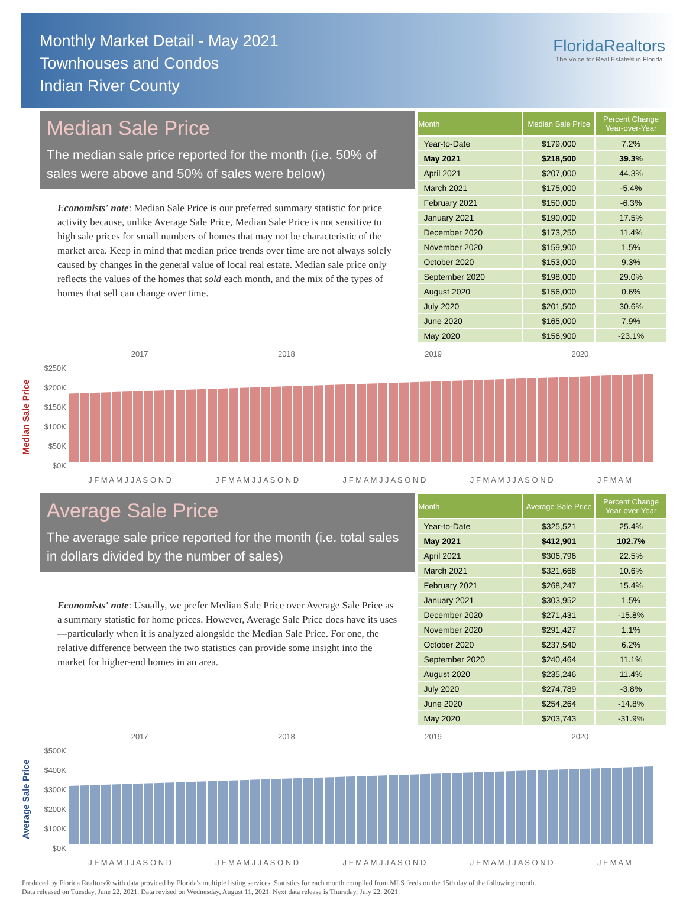Monthly Market Detail - May 2021
Townhouses and Condos
Indian River County
FloridaRealtors
The Voice for Real Estate® in Florida
Median Sale Price
The median sale price reported for the month (i.e. 50% of sales were above and 50% of sales were below)
Economists' note: Median Sale Price is our preferred summary statistic for price activity because, unlike Average Sale Price, Median Sale Price is not sensitive to high sale prices for small numbers of homes that may not be characteristic of the market area. Keep in mind that median price trends over time are not always solely caused by changes in the general value of local real estate. Median sale price only reflects the values of the homes that sold each month, and the mix of the types of homes that sell can change over time.
| Month | Median Sale Price | Percent Change Year-over-Year |
| --- | --- | --- |
| Year-to-Date | $179,000 | 7.2% |
| May 2021 | $218,500 | 39.3% |
| April 2021 | $207,000 | 44.3% |
| March 2021 | $175,000 | -5.4% |
| February 2021 | $150,000 | -6.3% |
| January 2021 | $190,000 | 17.5% |
| December 2020 | $173,250 | 11.4% |
| November 2020 | $159,900 | 1.5% |
| October 2020 | $153,000 | 9.3% |
| September 2020 | $198,000 | 29.0% |
| August 2020 | $156,000 | 0.6% |
| July 2020 | $201,500 | 30.6% |
| June 2020 | $165,000 | 7.9% |
| May 2020 | $156,900 | -23.1% |
Median Sale Price
2017 2018 2019 2020
$250K
$200K
$150K
$100K
$50K
$0K
J F M A M J J A S O N D J F M A M J J A S O N D J F M A M J J A S O N D J F M A M J J A S O N D J F M A M
Average Sale Price
The average sale price reported for the month (i.e. total sales in dollars divided by the number of sales)
Economists' note: Usually, we prefer Median Sale Price over Average Sale Price as a summary statistic for home prices. However, Average Sale Price does have its uses—particularly when it is analyzed alongside the Median Sale Price. For one, the relative difference between the two statistics can provide some insight into the market for higher-end homes in an area.
| Month | Average Sale Price | Percent Change Year-over-Year |
| --- | --- | --- |
| Year-to-Date | $325,521 | 25.4% |
| May 2021 | $412,901 | 102.7% |
| April 2021 | $306,796 | 22.5% |
| March 2021 | $321,668 | 10.6% |
| February 2021 | $268,247 | 15.4% |
| January 2021 | $303,952 | 1.5% |
| December 2020 | $271,431 | -15.8% |
| November 2020 | $291,427 | 1.1% |
| October 2020 | $237,540 | 6.2% |
| September 2020 | $240,464 | 11.1% |
| August 2020 | $235,246 | 11.4% |
| July 2020 | $274,789 | -3.8% |
| June 2020 | $254,264 | -14.8% |
| May 2020 | $203,743 | -31.9% |
Average Sale Price
2017 2018 2019 2020
$500K
$400K
$300K
$200K
$100K
$0K
J F M A M J J A S O N D J F M A M J J A S O N D J F M A M J J A S O N D J F M A M J J A S O N D J F M A M
Produced by Florida Realtors® with data provided by Florida's multiple listing services. Statistics for each month compiled from MLS feeds on the 15th day of the following month.
Data released on Tuesday, June 22, 2021. Data revised on Wednesday, August 11, 2021. Next data release is Thursday, July 22, 2021.